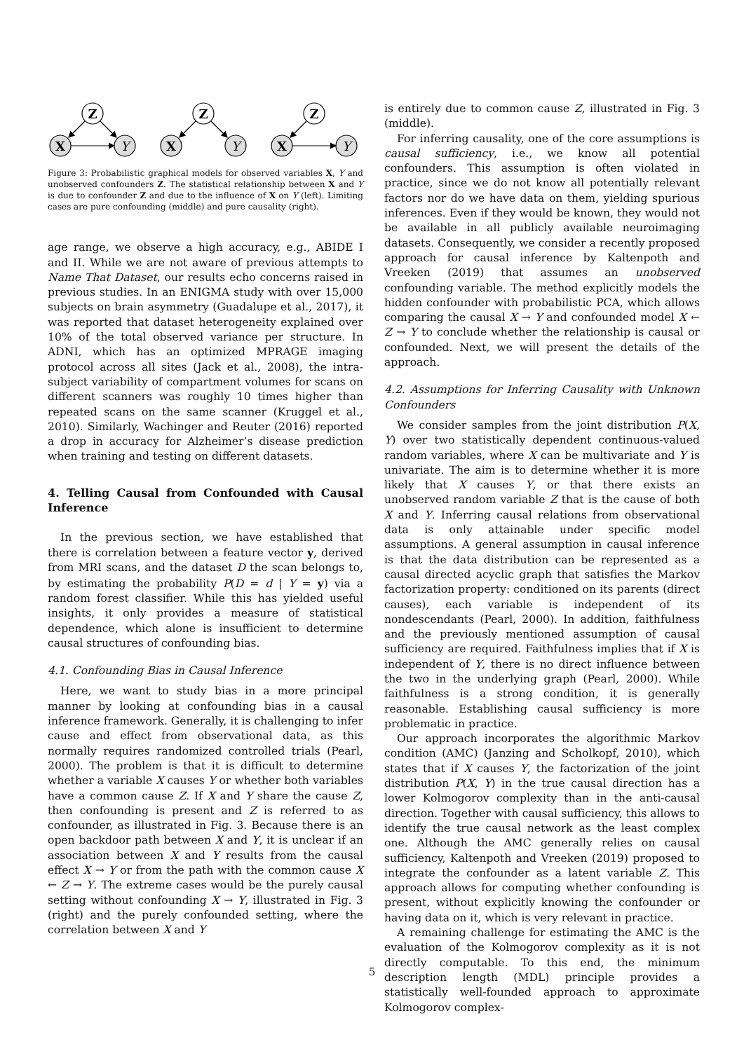Z
X
Y
Z
X
Y
Z
X
Y
Figure 3: Probabilistic graphical models for observed variables X, Y and unobserved confounders Z. The statistical relationship between X and Y is due to confounder Z and due to the influence of X on Y (left). Limiting cases are pure confounding (middle) and pure causality (right).
age range, we observe a high accuracy, e.g., ABIDE I and II. While we are not aware of previous attempts to Name That Dataset, our results echo concerns raised in previous studies. In an ENIGMA study with over 15,000 subjects on brain asymmetry (Guadalupe et al., 2017), it was reported that dataset heterogeneity explained over 10% of the total observed variance per structure. In ADNI, which has an optimized MPRAGE imaging protocol across all sites (Jack et al., 2008), the intra-subject variability of compartment volumes for scans on different scanners was roughly 10 times higher than repeated scans on the same scanner (Kruggel et al., 2010). Similarly, Wachinger and Reuter (2016) reported a drop in accuracy for Alzheimer’s disease prediction when training and testing on different datasets.
4. Telling Causal from Confounded with Causal Inference
In the previous section, we have established that there is correlation between a feature vector y, derived from MRI scans, and the dataset D the scan belongs to, by estimating the probability P(D = d | Y = y) via a random forest classifier. While this has yielded useful insights, it only provides a measure of statistical dependence, which alone is insufficient to determine causal structures of confounding bias.
4.1. Confounding Bias in Causal Inference
Here, we want to study bias in a more principal manner by looking at confounding bias in a causal inference framework. Generally, it is challenging to infer cause and effect from observational data, as this normally requires randomized controlled trials (Pearl, 2000). The problem is that it is difficult to determine whether a variable X causes Y or whether both variables have a common cause Z. If X and Y share the cause Z, then confounding is present and Z is referred to as confounder, as illustrated in Fig. 3. Because there is an open backdoor path between X and Y, it is unclear if an association between X and Y results from the causal effect X → Y or from the path with the common cause X ← Z → Y. The extreme cases would be the purely causal setting without confounding X → Y, illustrated in Fig. 3 (right) and the purely confounded setting, where the correlation between X and Y
is entirely due to common cause Z, illustrated in Fig. 3 (middle).
For inferring causality, one of the core assumptions is causal sufficiency, i.e., we know all potential confounders. This assumption is often violated in practice, since we do not know all potentially relevant factors nor do we have data on them, yielding spurious inferences. Even if they would be known, they would not be available in all publicly available neuroimaging datasets. Consequently, we consider a recently proposed approach for causal inference by Kaltenpoth and Vreeken (2019) that assumes an unobserved confounding variable. The method explicitly models the hidden confounder with probabilistic PCA, which allows comparing the causal X → Y and confounded model X ← Z → Y to conclude whether the relationship is causal or confounded. Next, we will present the details of the approach.
4.2. Assumptions for Inferring Causality with Unknown Confounders
We consider samples from the joint distribution P(X, Y) over two statistically dependent continuous-valued random variables, where X can be multivariate and Y is univariate. The aim is to determine whether it is more likely that X causes Y, or that there exists an unobserved random variable Z that is the cause of both X and Y. Inferring causal relations from observational data is only attainable under specific model assumptions. A general assumption in causal inference is that the data distribution can be represented as a causal directed acyclic graph that satisfies the Markov factorization property: conditioned on its parents (direct causes), each variable is independent of its nondescendants (Pearl, 2000). In addition, faithfulness and the previously mentioned assumption of causal sufficiency are required. Faithfulness implies that if X is independent of Y, there is no direct influence between the two in the underlying graph (Pearl, 2000). While faithfulness is a strong condition, it is generally reasonable. Establishing causal sufficiency is more problematic in practice.
Our approach incorporates the algorithmic Markov condition (AMC) (Janzing and Scholkopf, 2010), which states that if X causes Y, the factorization of the joint distribution P(X, Y) in the true causal direction has a lower Kolmogorov complexity than in the anti-causal direction. Together with causal sufficiency, this allows to identify the true causal network as the least complex one. Although the AMC generally relies on causal sufficiency, Kaltenpoth and Vreeken (2019) proposed to integrate the confounder as a latent variable Z. This approach allows for computing whether confounding is present, without explicitly knowing the confounder or having data on it, which is very relevant in practice.
A remaining challenge for estimating the AMC is the evaluation of the Kolmogorov complexity as it is not directly computable. To this end, the minimum description length (MDL) principle provides a statistically well-founded approach to approximate Kolmogorov complex-
5